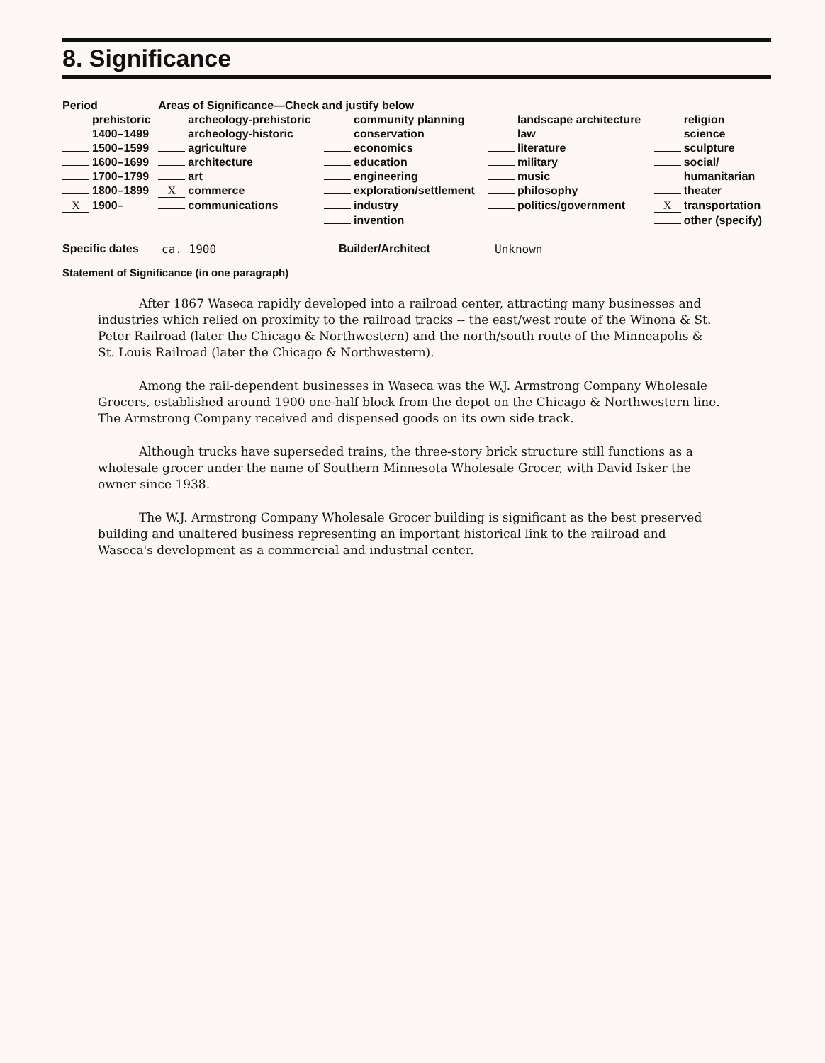8. Significance
| Period | Areas of Significance—Check and justify below | | | |
| --- | --- | --- | --- | --- |
| prehistoric | archeology-prehistoric | community planning | landscape architecture | religion |
| 1400–1499 | archeology-historic | conservation | law | science |
| 1500–1599 | agriculture | economics | literature | sculpture |
| 1600–1699 | architecture | education | military | social/ |
| 1700–1799 | art | engineering | music | humanitarian |
| 1800–1899 | X commerce | exploration/settlement | philosophy | theater |
| X 1900– | communications | industry | politics/government | X transportation |
| | | invention | | other (specify) |
Specific dates ca. 1900 Builder/Architect Unknown
Statement of Significance (in one paragraph)
After 1867 Waseca rapidly developed into a railroad center, attracting many businesses and industries which relied on proximity to the railroad tracks -- the east/west route of the Winona & St. Peter Railroad (later the Chicago & Northwestern) and the north/south route of the Minneapolis & St. Louis Railroad (later the Chicago & Northwestern).
Among the rail-dependent businesses in Waseca was the W.J. Armstrong Company Wholesale Grocers, established around 1900 one-half block from the depot on the Chicago & Northwestern line. The Armstrong Company received and dispensed goods on its own side track.
Although trucks have superseded trains, the three-story brick structure still functions as a wholesale grocer under the name of Southern Minnesota Wholesale Grocer, with David Isker the owner since 1938.
The W.J. Armstrong Company Wholesale Grocer building is significant as the best preserved building and unaltered business representing an important historical link to the railroad and Waseca's development as a commercial and industrial center.